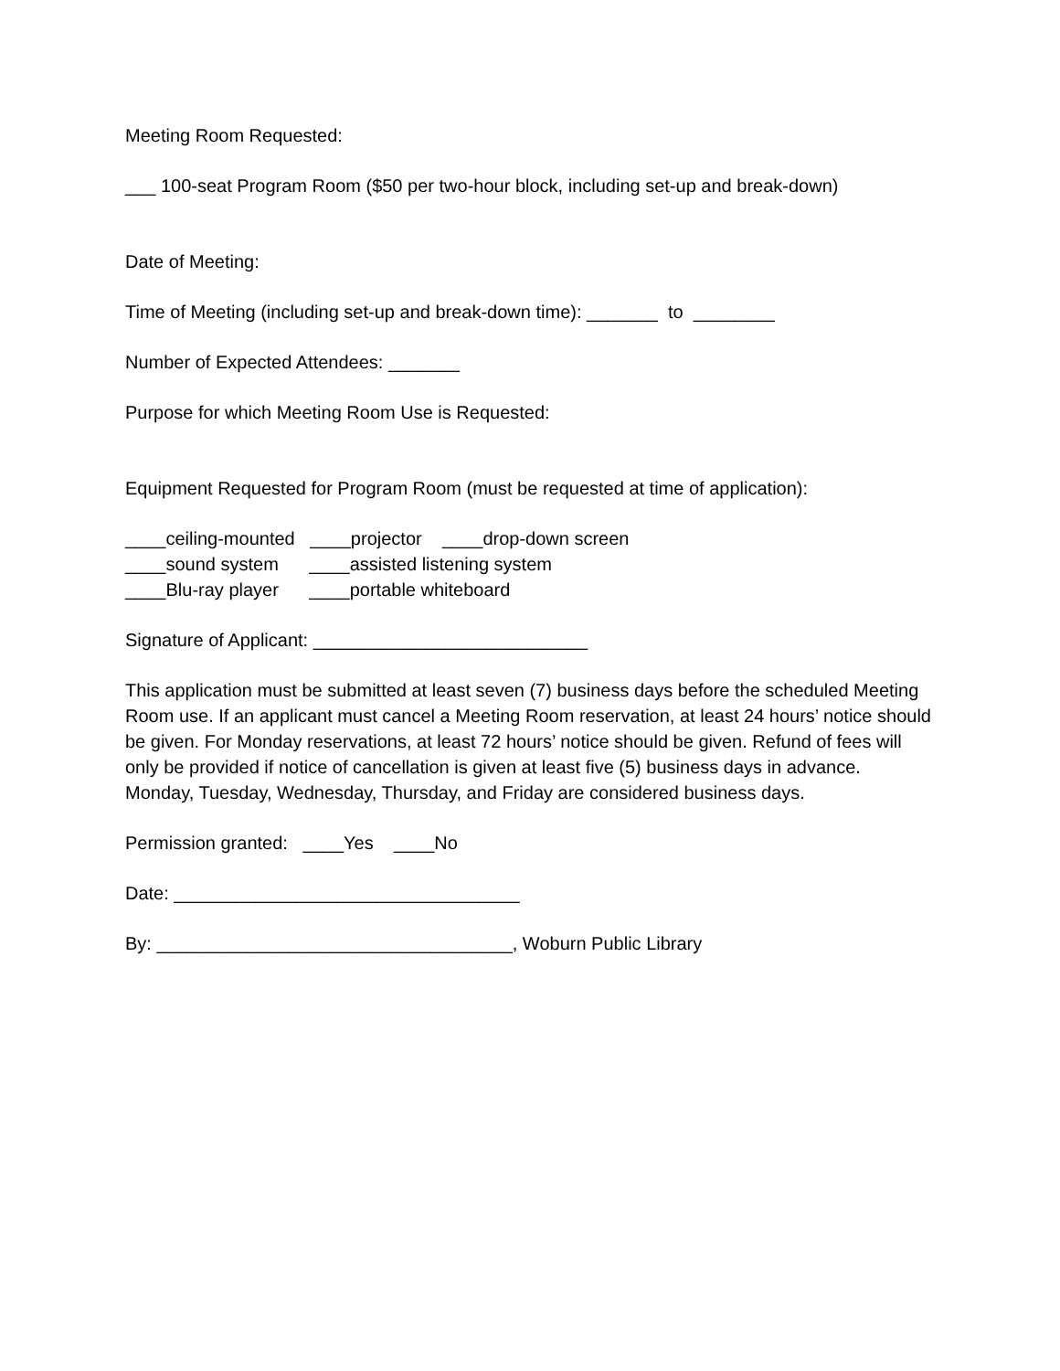Meeting Room Requested:
___ 100-seat Program Room ($50 per two-hour block, including set-up and break-down)
Date of Meeting:
Time of Meeting (including set-up and break-down time): _______ to ________
Number of Expected Attendees: _______
Purpose for which Meeting Room Use is Requested:
Equipment Requested for Program Room (must be requested at time of application):
____ceiling-mounted ____projector ____drop-down screen ____sound system ____assisted listening system ____Blu-ray player ____portable whiteboard
Signature of Applicant: ___________________________
This application must be submitted at least seven (7) business days before the scheduled Meeting Room use. If an applicant must cancel a Meeting Room reservation, at least 24 hours’ notice should be given. For Monday reservations, at least 72 hours’ notice should be given. Refund of fees will only be provided if notice of cancellation is given at least five (5) business days in advance. Monday, Tuesday, Wednesday, Thursday, and Friday are considered business days.
Permission granted: ____Yes ____No
Date: __________________________________
By: ___________________________________, Woburn Public Library